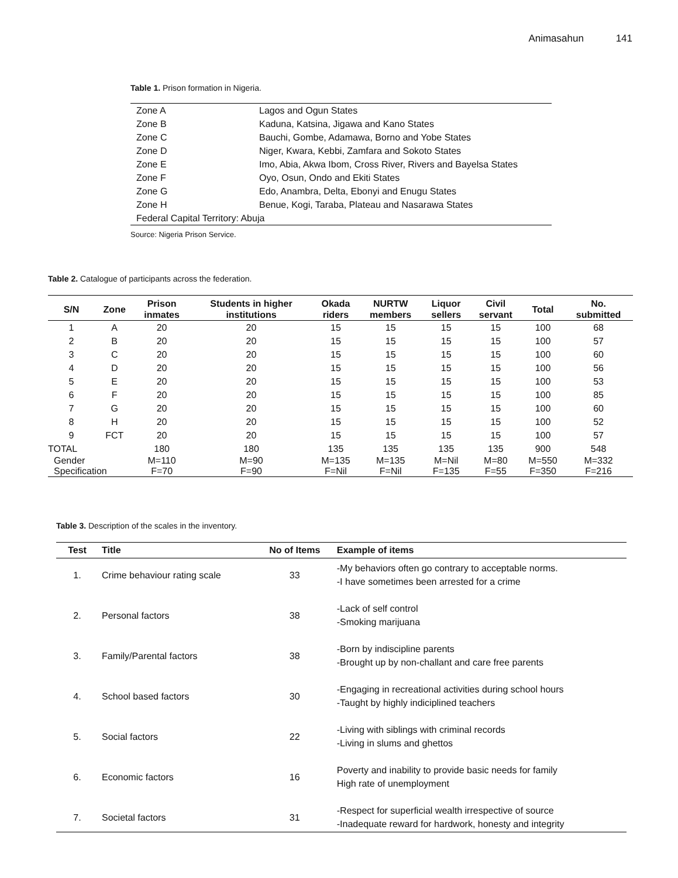Animasahun 141
Table 1. Prison formation in Nigeria.
| Zone A | Lagos and Ogun States |
| Zone B | Kaduna, Katsina, Jigawa and Kano States |
| Zone C | Bauchi, Gombe, Adamawa, Borno and Yobe States |
| Zone D | Niger, Kwara, Kebbi, Zamfara and Sokoto States |
| Zone E | Imo, Abia, Akwa Ibom, Cross River, Rivers and Bayelsa States |
| Zone F | Oyo, Osun, Ondo and Ekiti States |
| Zone G | Edo, Anambra, Delta, Ebonyi and Enugu States |
| Zone H | Benue, Kogi, Taraba, Plateau and Nasarawa States |
| Federal Capital Territory: Abuja | |
Source: Nigeria Prison Service.
Table 2. Catalogue of participants across the federation.
| S/N | Zone | Prison inmates | Students in higher institutions | Okada riders | NURTW members | Liquor sellers | Civil servant | Total | No. submitted |
| --- | --- | --- | --- | --- | --- | --- | --- | --- | --- |
| 1 | A | 20 | 20 | 15 | 15 | 15 | 15 | 100 | 68 |
| 2 | B | 20 | 20 | 15 | 15 | 15 | 15 | 100 | 57 |
| 3 | C | 20 | 20 | 15 | 15 | 15 | 15 | 100 | 60 |
| 4 | D | 20 | 20 | 15 | 15 | 15 | 15 | 100 | 56 |
| 5 | E | 20 | 20 | 15 | 15 | 15 | 15 | 100 | 53 |
| 6 | F | 20 | 20 | 15 | 15 | 15 | 15 | 100 | 85 |
| 7 | G | 20 | 20 | 15 | 15 | 15 | 15 | 100 | 60 |
| 8 | H | 20 | 20 | 15 | 15 | 15 | 15 | 100 | 52 |
| 9 | FCT | 20 | 20 | 15 | 15 | 15 | 15 | 100 | 57 |
| TOTAL | | 180 | 180 | 135 | 135 | 135 | 135 | 900 | 548 |
| Gender Specification | | M=110 F=70 | M=90 F=90 | M=135 F=Nil | M=135 F=Nil | M=Nil F=135 | M=80 F=55 | M=550 F=350 | M=332 F=216 |
Table 3. Description of the scales in the inventory.
| Test | Title | No of Items | Example of items |
| --- | --- | --- | --- |
| 1. | Crime behaviour rating scale | 33 | -My behaviors often go contrary to acceptable norms. -I have sometimes been arrested for a crime |
| 2. | Personal factors | 38 | -Lack of self control -Smoking marijuana |
| 3. | Family/Parental factors | 38 | -Born by indiscipline parents -Brought up by non-challant and care free parents |
| 4. | School based factors | 30 | -Engaging in recreational activities during school hours -Taught by highly indiciplined teachers |
| 5. | Social factors | 22 | -Living with siblings with criminal records -Living in slums and ghettos |
| 6. | Economic factors | 16 | Poverty and inability to provide basic needs for family High rate of unemployment |
| 7. | Societal factors | 31 | -Respect for superficial wealth irrespective of source -Inadequate reward for hardwork, honesty and integrity |